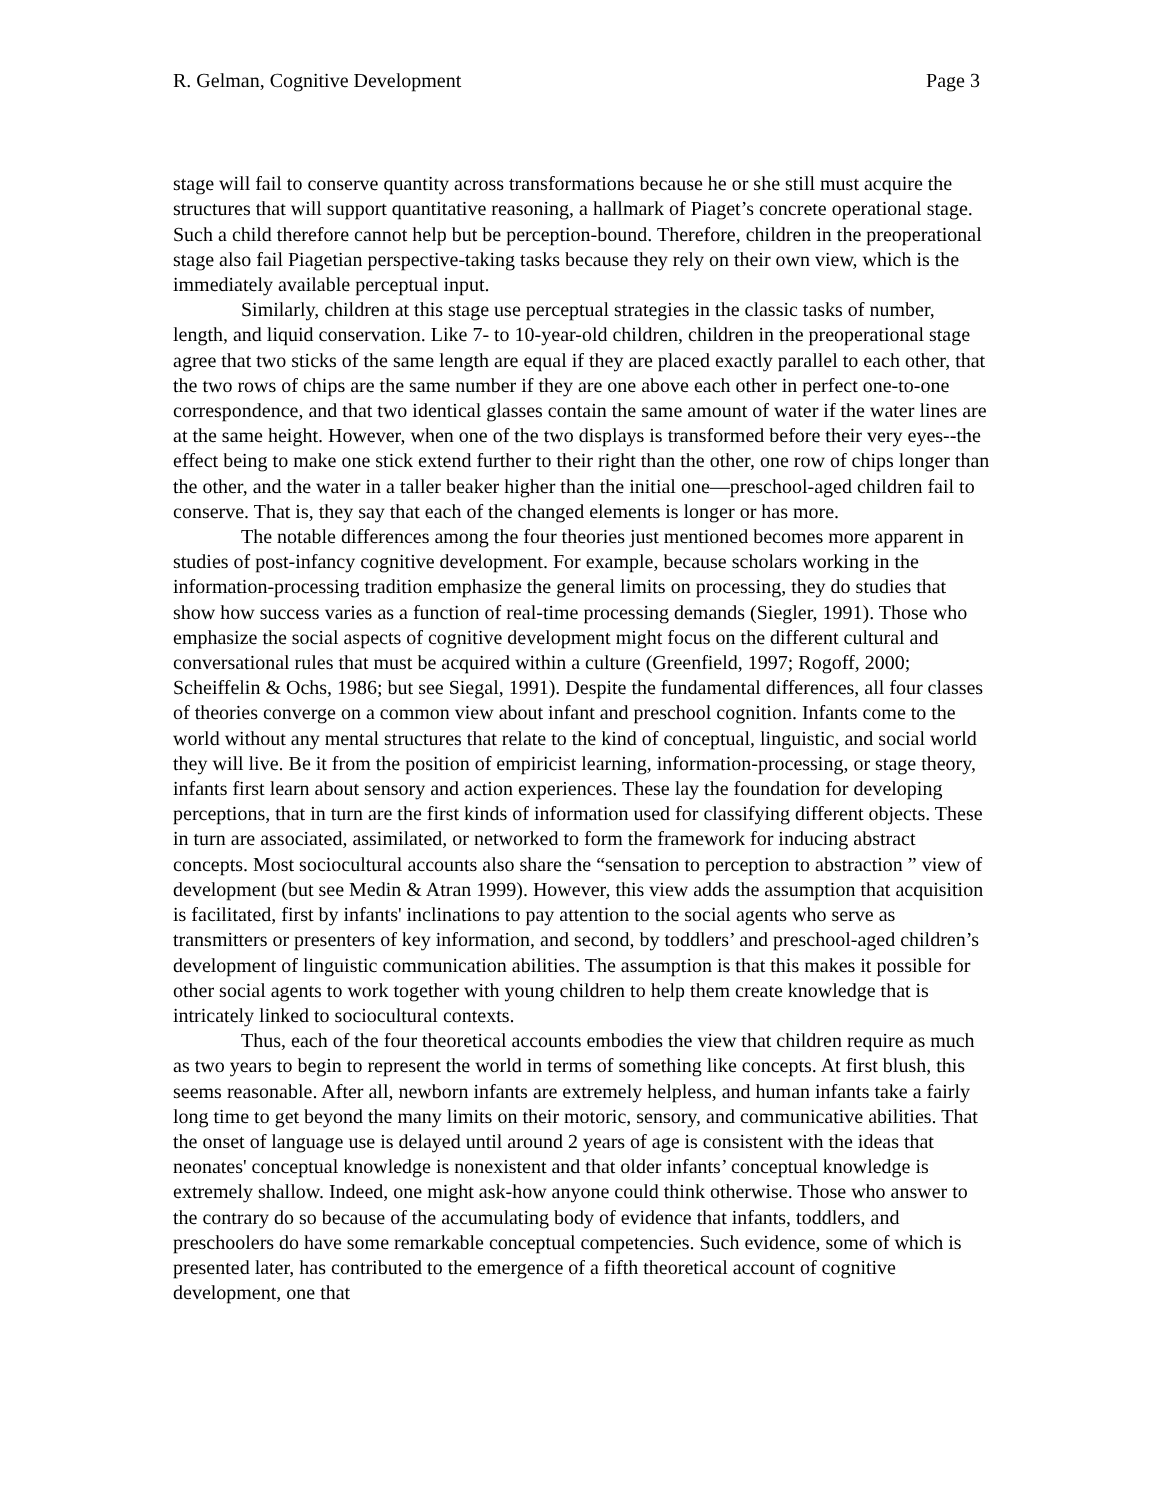R. Gelman, Cognitive Development Page 3
stage will fail to conserve quantity across transformations because he or she still must acquire the structures that will support quantitative reasoning, a hallmark of Piaget’s concrete operational stage. Such a child therefore cannot help but be perception-bound. Therefore, children in the preoperational stage also fail Piagetian perspective-taking tasks because they rely on their own view, which is the immediately available perceptual input.
Similarly, children at this stage use perceptual strategies in the classic tasks of number, length, and liquid conservation. Like 7- to 10-year-old children, children in the preoperational stage agree that two sticks of the same length are equal if they are placed exactly parallel to each other, that the two rows of chips are the same number if they are one above each other in perfect one-to-one correspondence, and that two identical glasses contain the same amount of water if the water lines are at the same height. However, when one of the two displays is transformed before their very eyes--the effect being to make one stick extend further to their right than the other, one row of chips longer than the other, and the water in a taller beaker higher than the initial one—preschool-aged children fail to conserve. That is, they say that each of the changed elements is longer or has more.
The notable differences among the four theories just mentioned becomes more apparent in studies of post-infancy cognitive development. For example, because scholars working in the information-processing tradition emphasize the general limits on processing, they do studies that show how success varies as a function of real-time processing demands (Siegler, 1991). Those who emphasize the social aspects of cognitive development might focus on the different cultural and conversational rules that must be acquired within a culture (Greenfield, 1997; Rogoff, 2000; Scheiffelin & Ochs, 1986; but see Siegal, 1991). Despite the fundamental differences, all four classes of theories converge on a common view about infant and preschool cognition. Infants come to the world without any mental structures that relate to the kind of conceptual, linguistic, and social world they will live. Be it from the position of empiricist learning, information-processing, or stage theory, infants first learn about sensory and action experiences. These lay the foundation for developing perceptions, that in turn are the first kinds of information used for classifying different objects. These in turn are associated, assimilated, or networked to form the framework for inducing abstract concepts. Most sociocultural accounts also share the “sensation to perception to abstraction ” view of development (but see Medin & Atran 1999). However, this view adds the assumption that acquisition is facilitated, first by infants' inclinations to pay attention to the social agents who serve as transmitters or presenters of key information, and second, by toddlers’ and preschool-aged children’s development of linguistic communication abilities. The assumption is that this makes it possible for other social agents to work together with young children to help them create knowledge that is intricately linked to sociocultural contexts.
Thus, each of the four theoretical accounts embodies the view that children require as much as two years to begin to represent the world in terms of something like concepts. At first blush, this seems reasonable. After all, newborn infants are extremely helpless, and human infants take a fairly long time to get beyond the many limits on their motoric, sensory, and communicative abilities. That the onset of language use is delayed until around 2 years of age is consistent with the ideas that neonates' conceptual knowledge is nonexistent and that older infants’ conceptual knowledge is extremely shallow. Indeed, one might ask-how anyone could think otherwise. Those who answer to the contrary do so because of the accumulating body of evidence that infants, toddlers, and preschoolers do have some remarkable conceptual competencies. Such evidence, some of which is presented later, has contributed to the emergence of a fifth theoretical account of cognitive development, one that